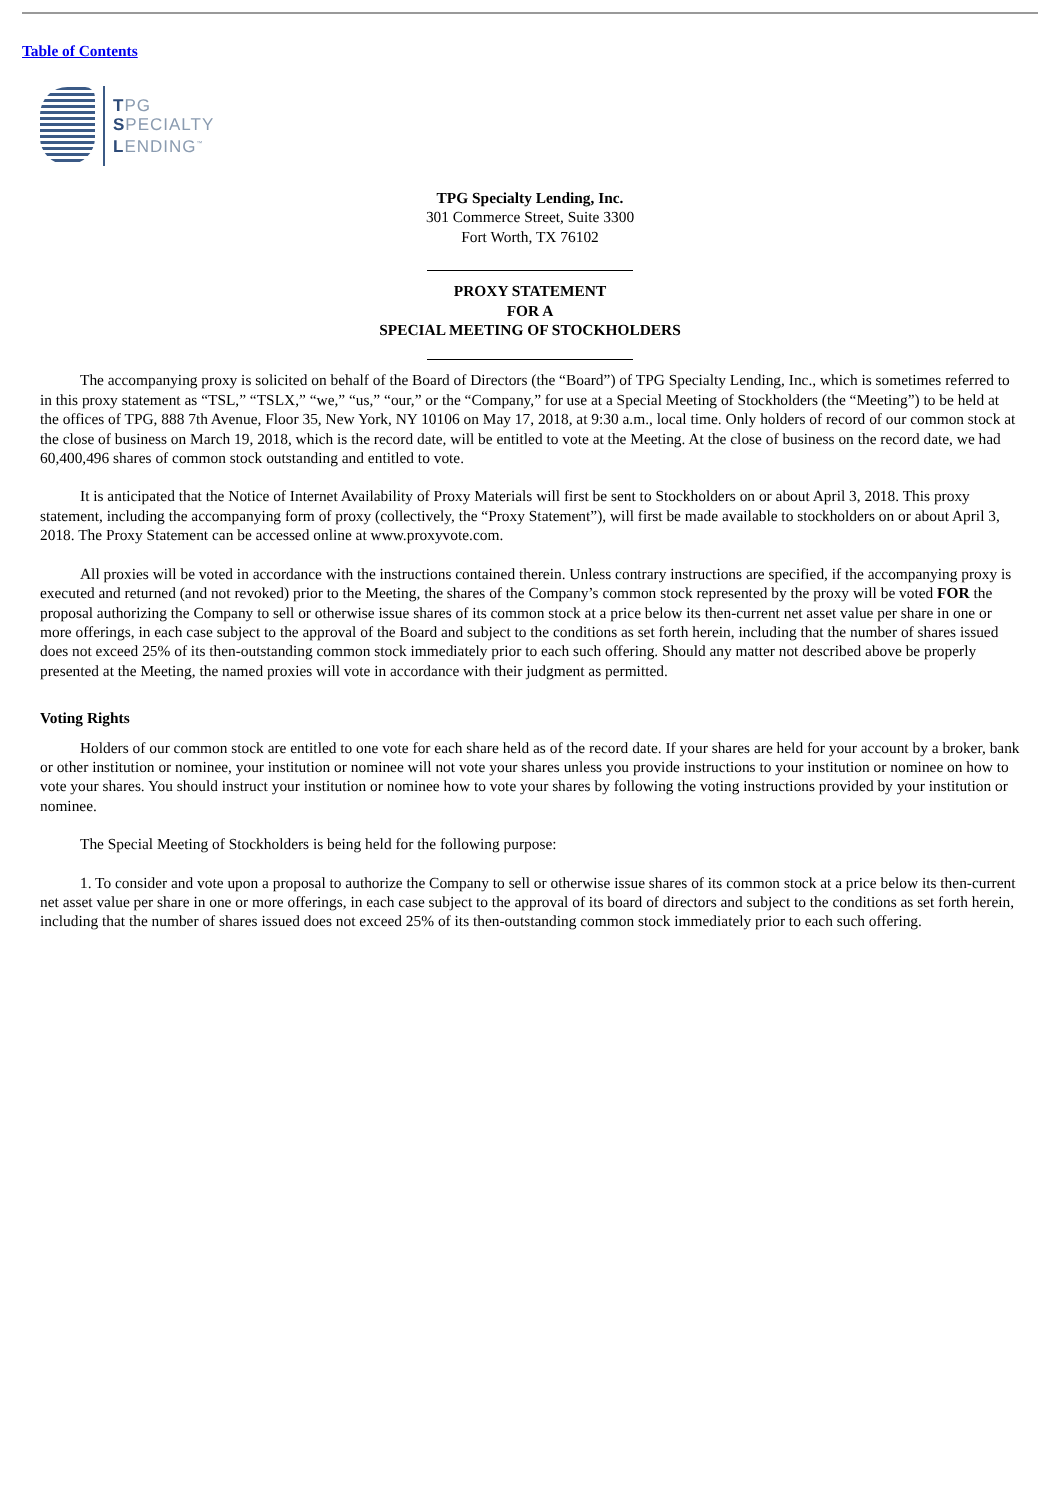Table of Contents
TPG
SPECIALTY
LENDING<sup>™</sup>
TPG Specialty Lending, Inc.
301 Commerce Street, Suite 3300
Fort Worth, TX 76102
PROXY STATEMENT
FOR A
SPECIAL MEETING OF STOCKHOLDERS
The accompanying proxy is solicited on behalf of the Board of Directors (the “Board”) of TPG Specialty Lending, Inc., which is sometimes referred to in this proxy statement as “TSL,” “TSLX,” “we,” “us,” “our,” or the “Company,” for use at a Special Meeting of Stockholders (the “Meeting”) to be held at the offices of TPG, 888 7th Avenue, Floor 35, New York, NY 10106 on May 17, 2018, at 9:30 a.m., local time. Only holders of record of our common stock at the close of business on March 19, 2018, which is the record date, will be entitled to vote at the Meeting. At the close of business on the record date, we had 60,400,496 shares of common stock outstanding and entitled to vote.
It is anticipated that the Notice of Internet Availability of Proxy Materials will first be sent to Stockholders on or about April 3, 2018. This proxy statement, including the accompanying form of proxy (collectively, the “Proxy Statement”), will first be made available to stockholders on or about April 3, 2018. The Proxy Statement can be accessed online at www.proxyvote.com.
All proxies will be voted in accordance with the instructions contained therein. Unless contrary instructions are specified, if the accompanying proxy is executed and returned (and not revoked) prior to the Meeting, the shares of the Company’s common stock represented by the proxy will be voted FOR the proposal authorizing the Company to sell or otherwise issue shares of its common stock at a price below its then-current net asset value per share in one or more offerings, in each case subject to the approval of the Board and subject to the conditions as set forth herein, including that the number of shares issued does not exceed 25% of its then-outstanding common stock immediately prior to each such offering. Should any matter not described above be properly presented at the Meeting, the named proxies will vote in accordance with their judgment as permitted.
Voting Rights
Holders of our common stock are entitled to one vote for each share held as of the record date. If your shares are held for your account by a broker, bank or other institution or nominee, your institution or nominee will not vote your shares unless you provide instructions to your institution or nominee on how to vote your shares. You should instruct your institution or nominee how to vote your shares by following the voting instructions provided by your institution or nominee.
The Special Meeting of Stockholders is being held for the following purpose:
1. To consider and vote upon a proposal to authorize the Company to sell or otherwise issue shares of its common stock at a price below its then-current net asset value per share in one or more offerings, in each case subject to the approval of its board of directors and subject to the conditions as set forth herein, including that the number of shares issued does not exceed 25% of its then-outstanding common stock immediately prior to each such offering.